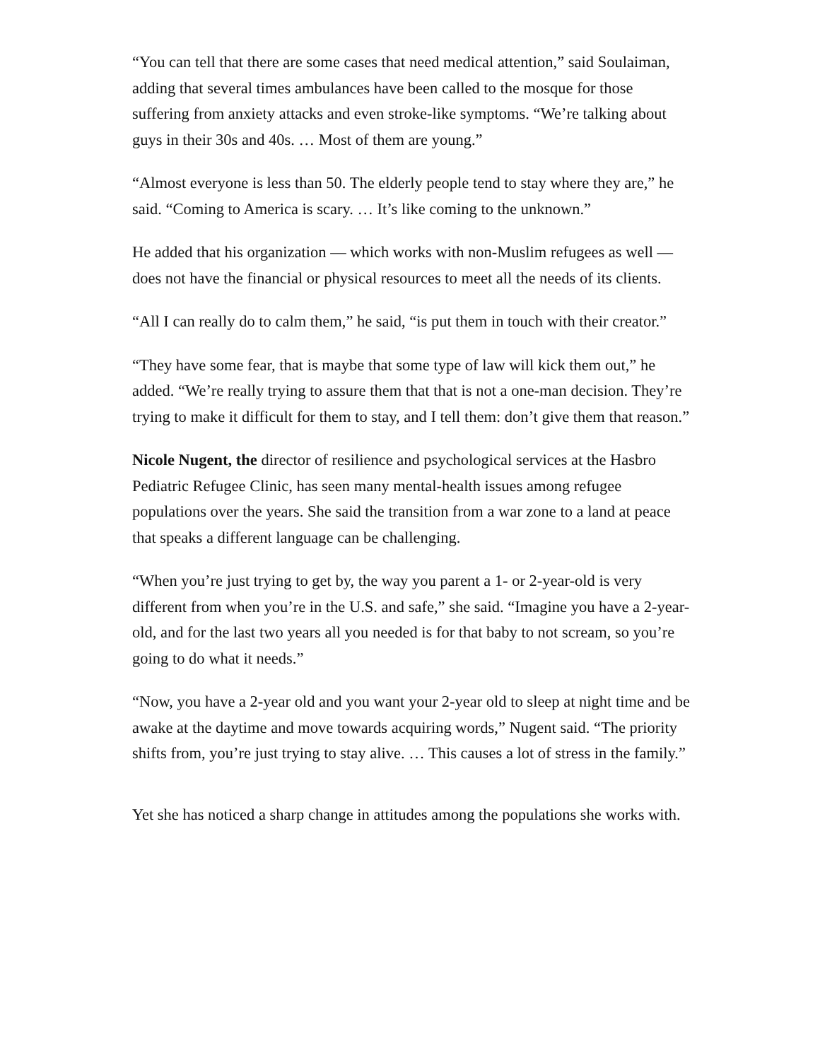“You can tell that there are some cases that need medical attention,” said Soulaiman, adding that several times ambulances have been called to the mosque for those suffering from anxiety attacks and even stroke-like symptoms. “We’re talking about guys in their 30s and 40s. … Most of them are young.”
“Almost everyone is less than 50. The elderly people tend to stay where they are,” he said. “Coming to America is scary. … It’s like coming to the unknown.”
He added that his organization — which works with non-Muslim refugees as well — does not have the financial or physical resources to meet all the needs of its clients.
“All I can really do to calm them,” he said, “is put them in touch with their creator.”
“They have some fear, that is maybe that some type of law will kick them out,” he added. “We’re really trying to assure them that that is not a one-man decision. They’re trying to make it difficult for them to stay, and I tell them: don’t give them that reason.”
Nicole Nugent, the director of resilience and psychological services at the Hasbro Pediatric Refugee Clinic, has seen many mental-health issues among refugee populations over the years. She said the transition from a war zone to a land at peace that speaks a different language can be challenging.
“When you’re just trying to get by, the way you parent a 1- or 2-year-old is very different from when you’re in the U.S. and safe,” she said. “Imagine you have a 2-year-old, and for the last two years all you needed is for that baby to not scream, so you’re going to do what it needs.”
“Now, you have a 2-year old and you want your 2-year old to sleep at night time and be awake at the daytime and move towards acquiring words,” Nugent said. “The priority shifts from, you’re just trying to stay alive. … This causes a lot of stress in the family.”
Yet she has noticed a sharp change in attitudes among the populations she works with.